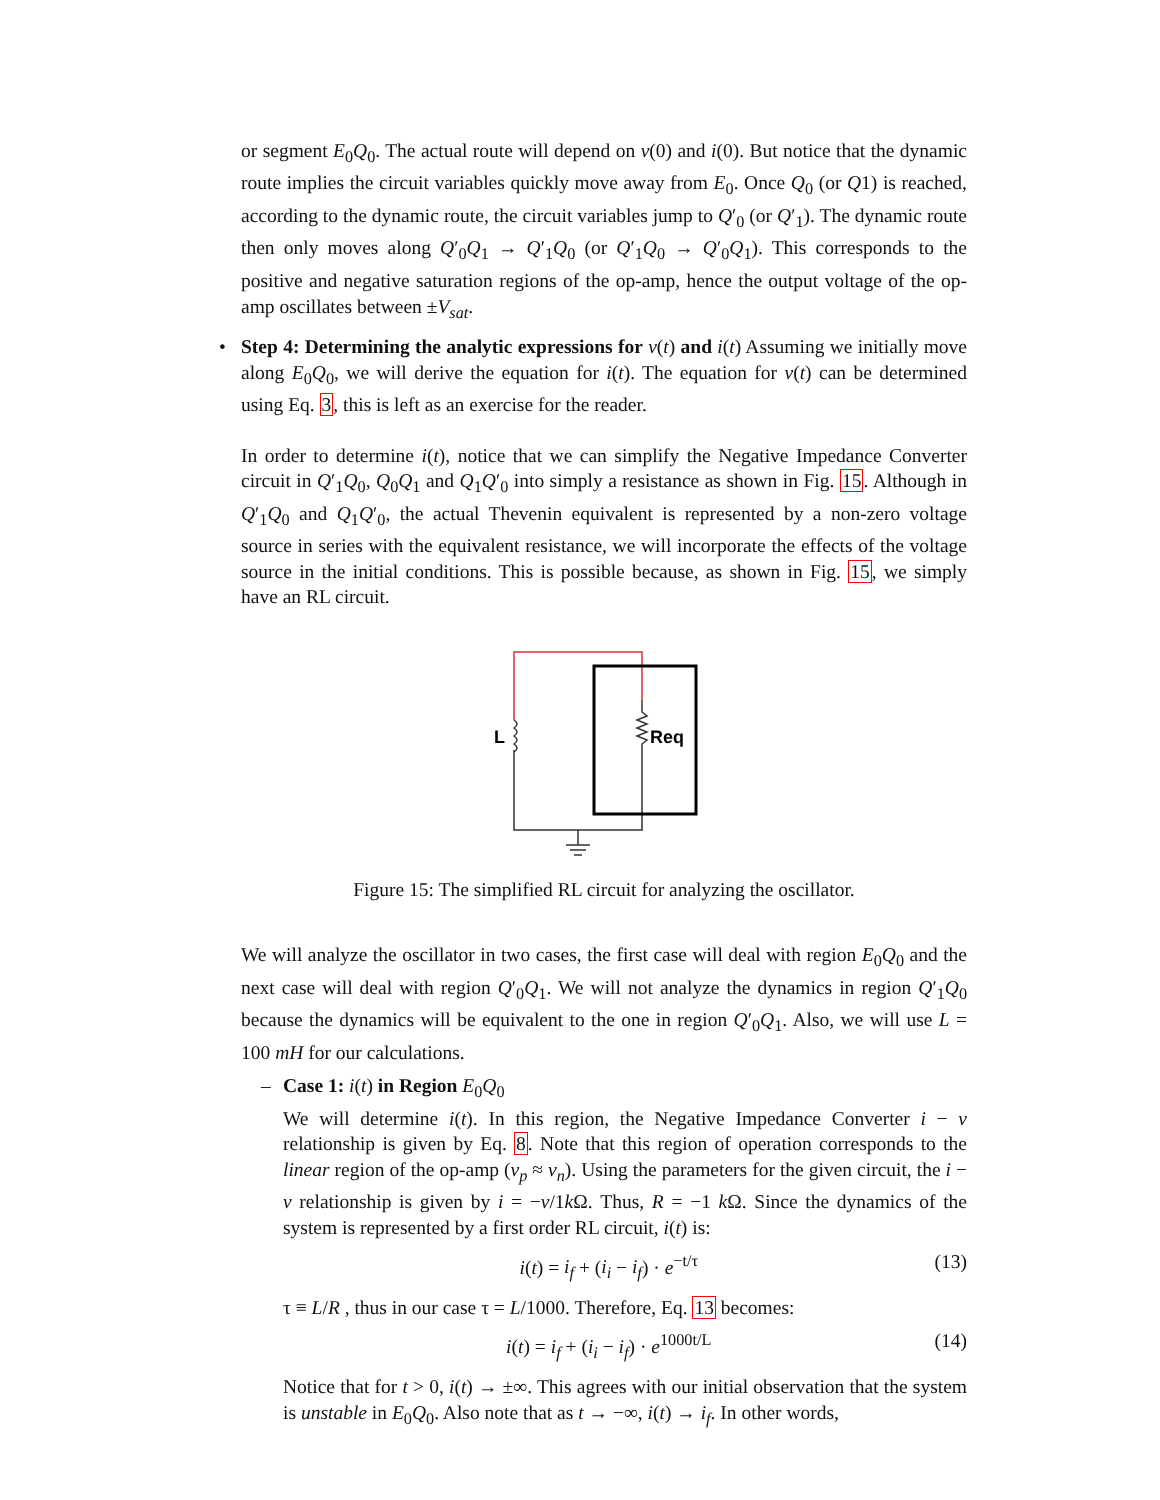or segment E<sub>0</sub>Q<sub>0</sub>. The actual route will depend on v(0) and i(0). But notice that the dynamic route implies the circuit variables quickly move away from E<sub>0</sub>. Once Q<sub>0</sub> (or Q1) is reached, according to the dynamic route, the circuit variables jump to Q′<sub>0</sub> (or Q′<sub>1</sub>). The dynamic route then only moves along Q′<sub>0</sub>Q<sub>1</sub> → Q′<sub>1</sub>Q<sub>0</sub> (or Q′<sub>1</sub>Q<sub>0</sub> → Q′<sub>0</sub>Q<sub>1</sub>). This corresponds to the positive and negative saturation regions of the op-amp, hence the output voltage of the op-amp oscillates between ±V<sub>sat</sub>.
•
Step 4: Determining the analytic expressions for v(t) and i(t) Assuming we initially move along E<sub>0</sub>Q<sub>0</sub>, we will derive the equation for i(t). The equation for v(t) can be determined using Eq. 3, this is left as an exercise for the reader.
In order to determine i(t), notice that we can simplify the Negative Impedance Converter circuit in Q′<sub>1</sub>Q<sub>0</sub>, Q<sub>0</sub>Q<sub>1</sub> and Q<sub>1</sub>Q′<sub>0</sub> into simply a resistance as shown in Fig. 15. Although in Q′<sub>1</sub>Q<sub>0</sub> and Q<sub>1</sub>Q′<sub>0</sub>, the actual Thevenin equivalent is represented by a non-zero voltage source in series with the equivalent resistance, we will incorporate the effects of the voltage source in the initial conditions. This is possible because, as shown in Fig. 15, we simply have an RL circuit.
L
Req
Figure 15: The simplified RL circuit for analyzing the oscillator.
We will analyze the oscillator in two cases, the first case will deal with region E<sub>0</sub>Q<sub>0</sub> and the next case will deal with region Q′<sub>0</sub>Q<sub>1</sub>. We will not analyze the dynamics in region Q′<sub>1</sub>Q<sub>0</sub> because the dynamics will be equivalent to the one in region Q′<sub>0</sub>Q<sub>1</sub>. Also, we will use L = 100 mH for our calculations.
–
Case 1: i(t) in Region E<sub>0</sub>Q<sub>0</sub>
We will determine i(t). In this region, the Negative Impedance Converter i − v relationship is given by Eq. 8. Note that this region of operation corresponds to the linear region of the op-amp (v<sub>p</sub> ≈ v<sub>n</sub>). Using the parameters for the given circuit, the i − v relationship is given by i = −v/1k Ω. Thus, R = −1 k Ω. Since the dynamics of the system is represented by a first order RL circuit, i(t) is:
i(t) = i<sub>f</sub> + (i<sub>i</sub> − i<sub>f</sub>) · e<sup>−t/τ</sup> (13)
τ ≡ L/R , thus in our case τ = L/1000. Therefore, Eq. 13 becomes:
i(t) = i<sub>f</sub> + (i<sub>i</sub> − i<sub>f</sub>) · e<sup>1000t/L</sup> (14)
Notice that for t > 0, i(t) → ±∞. This agrees with our initial observation that the system is unstable in E<sub>0</sub>Q<sub>0</sub>. Also note that as t → −∞, i(t) → i<sub>f</sub>. In other words,